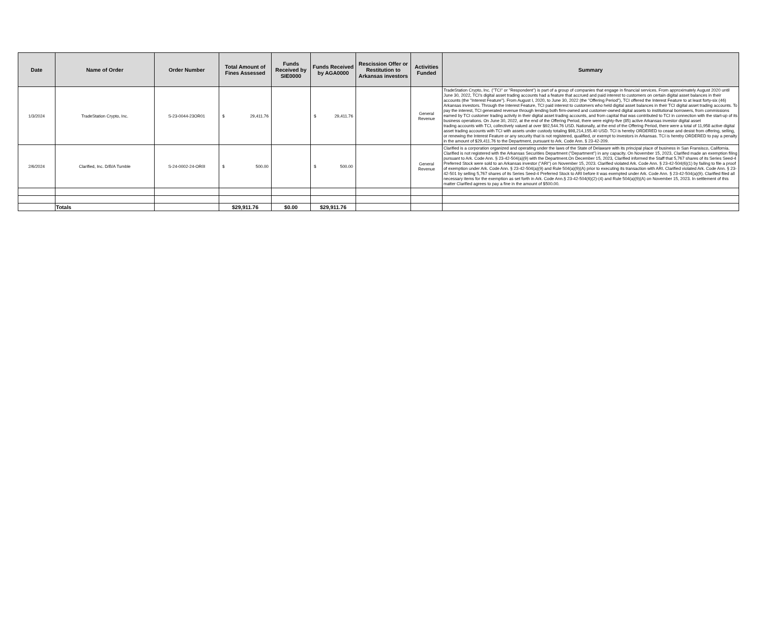| Date | Name of Order | Order Number | Total Amount of Fines Assessed | Funds Received by SIE0000 | Funds Received by AGA0000 | Rescission Offer or Restitution to Arkansas investors | Activities Funded | Summary |
| --- | --- | --- | --- | --- | --- | --- | --- | --- |
| 1/3/2024 | TradeStation Crypto, Inc. | S-23-0044-23OR01 | $ 29,411.76 | | $ 29,411.76 | | General Revenue | TradeStation Crypto, Inc. ("TCI" or "Respondent") is part of a group of companies that engage in financial services. From approximately August 2020 until June 30, 2022, TCI's digital asset trading accounts had a feature that accrued and paid interest to customers on certain digital asset balances in their accounts (the "Interest Feature"). From August I, 2020, to June 30, 2022 (the "Offering Period"), TCI offered the Interest Feature to at least forty-six (46) Arkansas investors. Through the Interest Feature, TCI paid interest to customers who held digital asset balances in their TCI digital asset trading accounts. To pay the interest, TCI generated revenue through lending both firm-owned and customer-owned digital assets to institutional borrowers, from commissions earned by TCI customer trading activity in their digital asset trading accounts, and from capital that was contributed to TCI in connection with the start-up of its business operations. On June 30, 2022, at the end of the Offering Period, there were eighty-five (85) active Arkansas investor digital asset trading accounts with TCI, collectively valued at over $92,544.76 USD. Nationally, at the end of the Offering Period, there were a total of 11,958 active digital asset trading accounts with TCI with assets under custody totaling $98,214,155.40 USD. TCI is hereby ORDERED to cease and desist from offering, selling, or renewing the Interest Feature or any security that is not registered, qualified, or exempt to investors in Arkansas. TCI is hereby ORDERED to pay a penalty in the amount of $29,411.76 to the Department, pursuant to Ark. Code Ann. § 23-42-209. |
| 2/6/2024 | Clarified, Inc. D/B/A Tumble | S-24-0002-24-OR0l | $ 500.00 | | $ 500.00 | | General Revenue | Clarified is a corporation organized and operating under the laws of the State of Delaware with its principal place of business in San Fransisco, California. Clarified is not registered with the Arkansas Securities Department ("Department") in any capacity. On November 15, 2023, Clarified made an exemption filing pursuant to Ark. Code Ann. § 23-42-504(a)(9) with the Department.On December 15, 2023, Clarified informed the Staff that 5,767 shares of its Series Seed-4 Preferred Stock were sold to an Arkansas investor ("ARI") on November 15, 2023. Clarified violated Ark. Code Ann. § 23-42-504(6)(1) by failing to file a proof of exemption under Ark. Code Ann. § 23-42-504(a)(9) and Rule 504(a)(9)(A) prior to executing its transaction with ARI. Clarified violated Ark. Code Ann. § 23-42-501 by selling 5,767 shares of its Series Seed-4 Preferred Stock to ARI before it was exempted under Ark. Code Ann. § 23-42-504(a)(9). Clarified filed all necessary items for the exemption as set forth in Ark. Code Ann.§ 23-42-504(6)(2)-(4) and Rule 504(a)(9)(A) on November 15, 2023. In settlement of this matter Clarified agrees to pay a fine in the amount of $500.00. |
| | Totals | | $29,911.76 | $0.00 | $29,911.76 | | | |